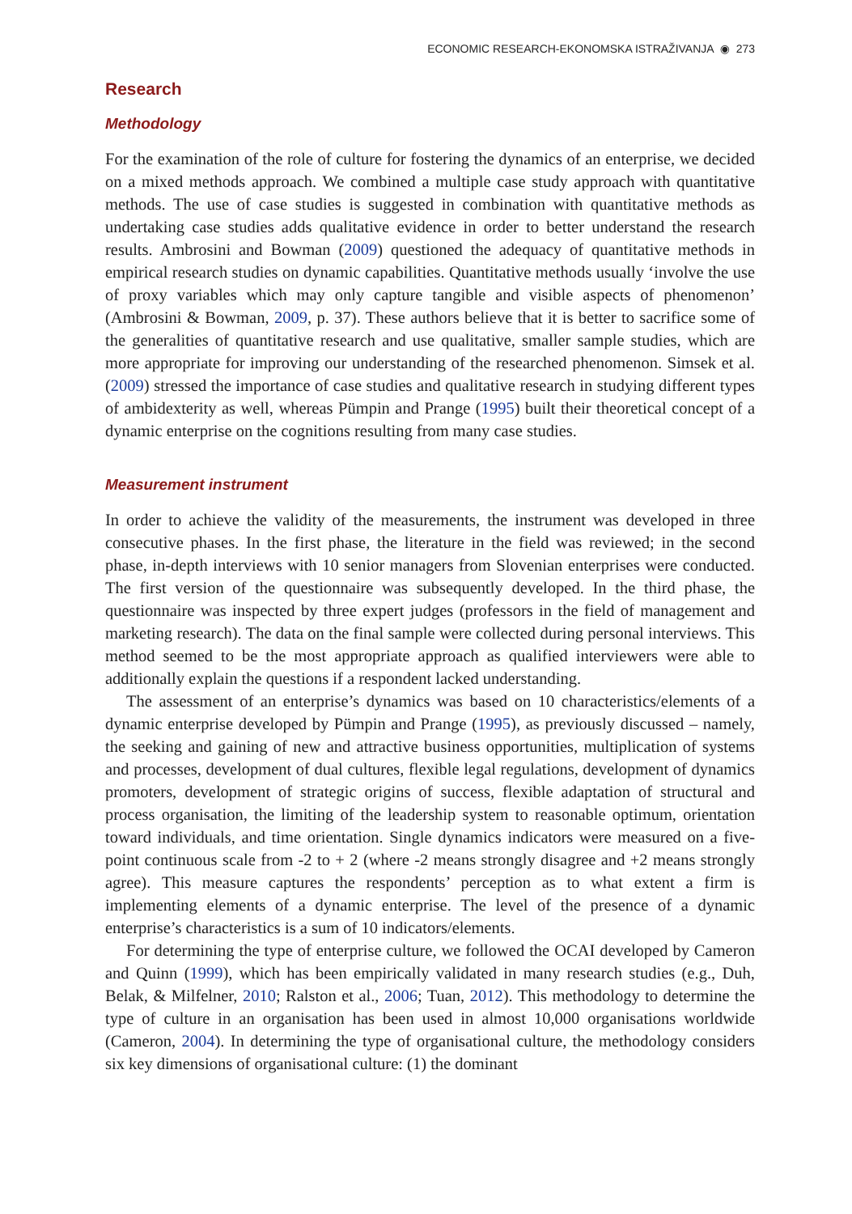ECONOMIC RESEARCH-EKONOMSKA ISTRAŽIVANJA ◉ 273
Research
Methodology
For the examination of the role of culture for fostering the dynamics of an enterprise, we decided on a mixed methods approach. We combined a multiple case study approach with quantitative methods. The use of case studies is suggested in combination with quantitative methods as undertaking case studies adds qualitative evidence in order to better understand the research results. Ambrosini and Bowman (2009) questioned the adequacy of quantitative methods in empirical research studies on dynamic capabilities. Quantitative methods usually ‘involve the use of proxy variables which may only capture tangible and visible aspects of phenomenon’ (Ambrosini & Bowman, 2009, p. 37). These authors believe that it is better to sacrifice some of the generalities of quantitative research and use qualitative, smaller sample studies, which are more appropriate for improving our understanding of the researched phenomenon. Simsek et al. (2009) stressed the importance of case studies and qualitative research in studying different types of ambidexterity as well, whereas Pümpin and Prange (1995) built their theoretical concept of a dynamic enterprise on the cognitions resulting from many case studies.
Measurement instrument
In order to achieve the validity of the measurements, the instrument was developed in three consecutive phases. In the first phase, the literature in the field was reviewed; in the second phase, in-depth interviews with 10 senior managers from Slovenian enterprises were conducted. The first version of the questionnaire was subsequently developed. In the third phase, the questionnaire was inspected by three expert judges (professors in the field of management and marketing research). The data on the final sample were collected during personal interviews. This method seemed to be the most appropriate approach as qualified interviewers were able to additionally explain the questions if a respondent lacked understanding.
The assessment of an enterprise’s dynamics was based on 10 characteristics/elements of a dynamic enterprise developed by Pümpin and Prange (1995), as previously discussed – namely, the seeking and gaining of new and attractive business opportunities, multiplication of systems and processes, development of dual cultures, flexible legal regulations, development of dynamics promoters, development of strategic origins of success, flexible adaptation of structural and process organisation, the limiting of the leadership system to reasonable optimum, orientation toward individuals, and time orientation. Single dynamics indicators were measured on a five-point continuous scale from -2 to + 2 (where -2 means strongly disagree and +2 means strongly agree). This measure captures the respondents’ perception as to what extent a firm is implementing elements of a dynamic enterprise. The level of the presence of a dynamic enterprise’s characteristics is a sum of 10 indicators/elements.
For determining the type of enterprise culture, we followed the OCAI developed by Cameron and Quinn (1999), which has been empirically validated in many research studies (e.g., Duh, Belak, & Milfelner, 2010; Ralston et al., 2006; Tuan, 2012). This methodology to determine the type of culture in an organisation has been used in almost 10,000 organisations worldwide (Cameron, 2004). In determining the type of organisational culture, the methodology considers six key dimensions of organisational culture: (1) the dominant